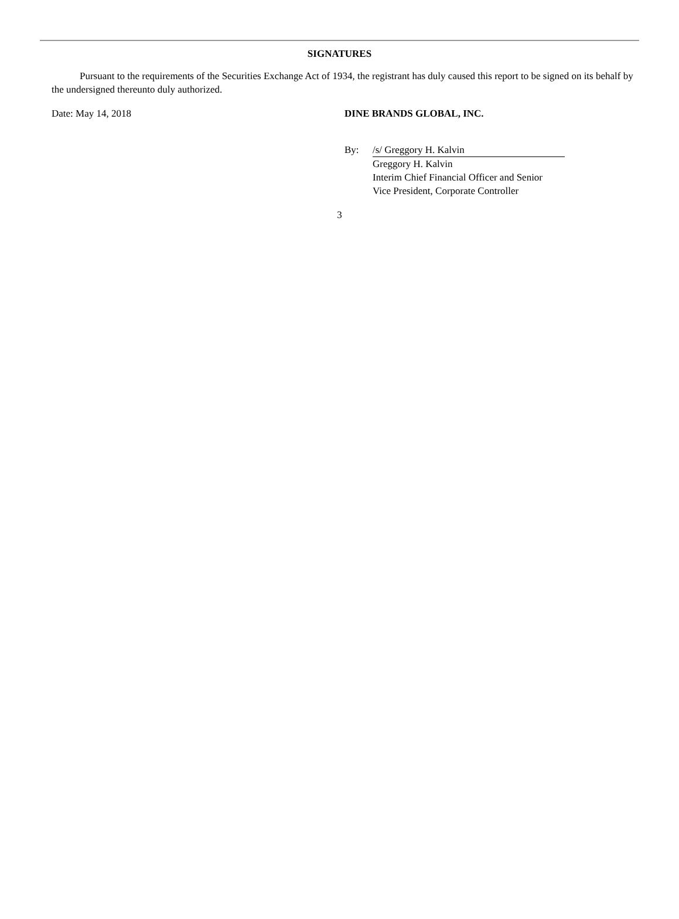SIGNATURES
Pursuant to the requirements of the Securities Exchange Act of 1934, the registrant has duly caused this report to be signed on its behalf by the undersigned thereunto duly authorized.
Date: May 14, 2018 DINE BRANDS GLOBAL, INC.
By: /s/ Greggory H. Kalvin
Greggory H. Kalvin
Interim Chief Financial Officer and Senior
Vice President, Corporate Controller
3